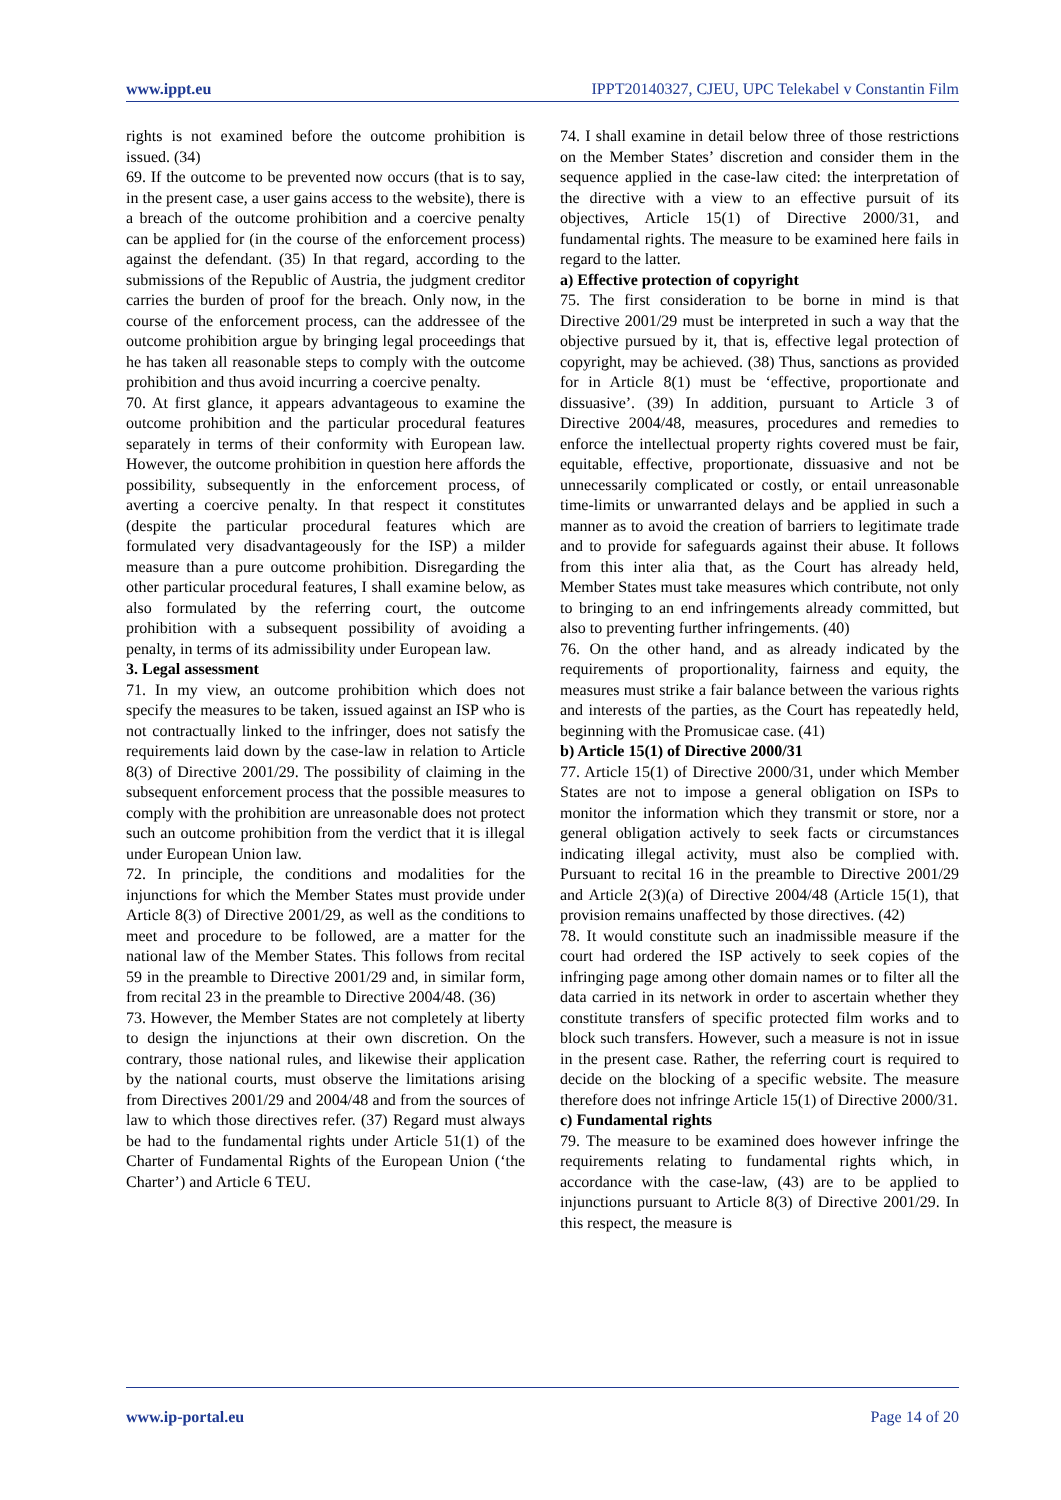www.ippt.eu IPPT20140327, CJEU, UPC Telekabel v Constantin Film
rights is not examined before the outcome prohibition is issued. (34)
69. If the outcome to be prevented now occurs (that is to say, in the present case, a user gains access to the website), there is a breach of the outcome prohibition and a coercive penalty can be applied for (in the course of the enforcement process) against the defendant. (35) In that regard, according to the submissions of the Republic of Austria, the judgment creditor carries the burden of proof for the breach. Only now, in the course of the enforcement process, can the addressee of the outcome prohibition argue by bringing legal proceedings that he has taken all reasonable steps to comply with the outcome prohibition and thus avoid incurring a coercive penalty.
70. At first glance, it appears advantageous to examine the outcome prohibition and the particular procedural features separately in terms of their conformity with European law. However, the outcome prohibition in question here affords the possibility, subsequently in the enforcement process, of averting a coercive penalty. In that respect it constitutes (despite the particular procedural features which are formulated very disadvantageously for the ISP) a milder measure than a pure outcome prohibition. Disregarding the other particular procedural features, I shall examine below, as also formulated by the referring court, the outcome prohibition with a subsequent possibility of avoiding a penalty, in terms of its admissibility under European law.
3. Legal assessment
71. In my view, an outcome prohibition which does not specify the measures to be taken, issued against an ISP who is not contractually linked to the infringer, does not satisfy the requirements laid down by the case‑law in relation to Article 8(3) of Directive 2001/29. The possibility of claiming in the subsequent enforcement process that the possible measures to comply with the prohibition are unreasonable does not protect such an outcome prohibition from the verdict that it is illegal under European Union law.
72. In principle, the conditions and modalities for the injunctions for which the Member States must provide under Article 8(3) of Directive 2001/29, as well as the conditions to meet and procedure to be followed, are a matter for the national law of the Member States. This follows from recital 59 in the preamble to Directive 2001/29 and, in similar form, from recital 23 in the preamble to Directive 2004/48. (36)
73. However, the Member States are not completely at liberty to design the injunctions at their own discretion. On the contrary, those national rules, and likewise their application by the national courts, must observe the limitations arising from Directives 2001/29 and 2004/48 and from the sources of law to which those directives refer. (37) Regard must always be had to the fundamental rights under Article 51(1) of the Charter of Fundamental Rights of the European Union (‘the Charter’) and Article 6 TEU.
74. I shall examine in detail below three of those restrictions on the Member States’ discretion and consider them in the sequence applied in the case‑law cited: the interpretation of the directive with a view to an effective pursuit of its objectives, Article 15(1) of Directive 2000/31, and fundamental rights. The measure to be examined here fails in regard to the latter.
a) Effective protection of copyright
75. The first consideration to be borne in mind is that Directive 2001/29 must be interpreted in such a way that the objective pursued by it, that is, effective legal protection of copyright, may be achieved. (38) Thus, sanctions as provided for in Article 8(1) must be ‘effective, proportionate and dissuasive’. (39) In addition, pursuant to Article 3 of Directive 2004/48, measures, procedures and remedies to enforce the intellectual property rights covered must be fair, equitable, effective, proportionate, dissuasive and not be unnecessarily complicated or costly, or entail unreasonable time-limits or unwarranted delays and be applied in such a manner as to avoid the creation of barriers to legitimate trade and to provide for safeguards against their abuse. It follows from this inter alia that, as the Court has already held, Member States must take measures which contribute, not only to bringing to an end infringements already committed, but also to preventing further infringements. (40)
76. On the other hand, and as already indicated by the requirements of proportionality, fairness and equity, the measures must strike a fair balance between the various rights and interests of the parties, as the Court has repeatedly held, beginning with the Promusicae case. (41)
b) Article 15(1) of Directive 2000/31
77. Article 15(1) of Directive 2000/31, under which Member States are not to impose a general obligation on ISPs to monitor the information which they transmit or store, nor a general obligation actively to seek facts or circumstances indicating illegal activity, must also be complied with. Pursuant to recital 16 in the preamble to Directive 2001/29 and Article 2(3)(a) of Directive 2004/48 (Article 15(1), that provision remains unaffected by those directives. (42)
78. It would constitute such an inadmissible measure if the court had ordered the ISP actively to seek copies of the infringing page among other domain names or to filter all the data carried in its network in order to ascertain whether they constitute transfers of specific protected film works and to block such transfers. However, such a measure is not in issue in the present case. Rather, the referring court is required to decide on the blocking of a specific website. The measure therefore does not infringe Article 15(1) of Directive 2000/31.
c) Fundamental rights
79. The measure to be examined does however infringe the requirements relating to fundamental rights which, in accordance with the case‑law, (43) are to be applied to injunctions pursuant to Article 8(3) of Directive 2001/29. In this respect, the measure is
www.ip-portal.eu Page 14 of 20